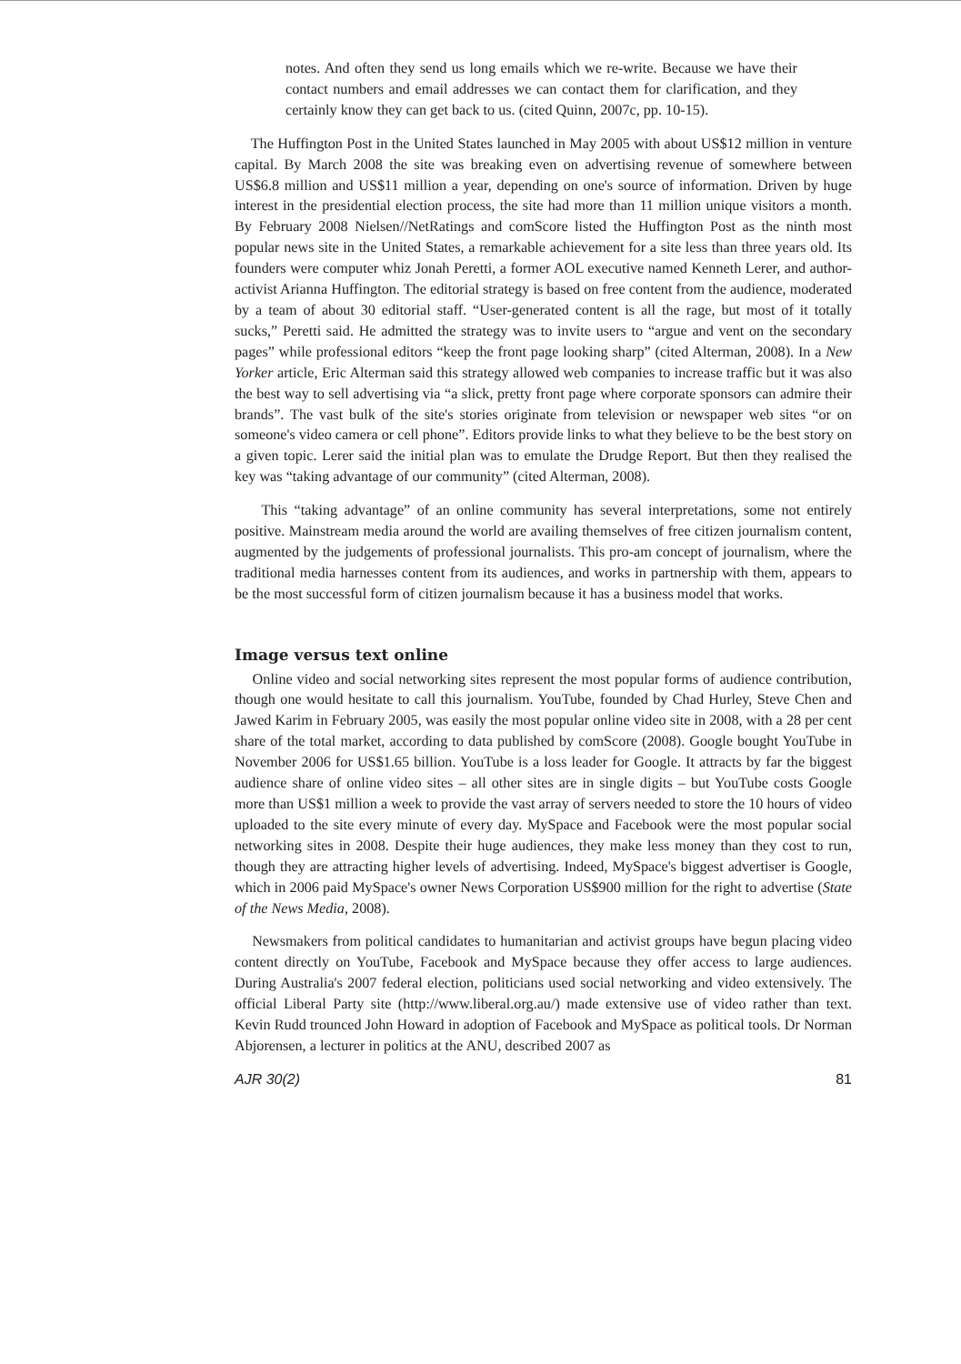notes. And often they send us long emails which we re-write. Because we have their contact numbers and email addresses we can contact them for clarification, and they certainly know they can get back to us. (cited Quinn, 2007c, pp. 10-15).
The Huffington Post in the United States launched in May 2005 with about US$12 million in venture capital. By March 2008 the site was breaking even on advertising revenue of somewhere between US$6.8 million and US$11 million a year, depending on one's source of information. Driven by huge interest in the presidential election process, the site had more than 11 million unique visitors a month. By February 2008 Nielsen//NetRatings and comScore listed the Huffington Post as the ninth most popular news site in the United States, a remarkable achievement for a site less than three years old. Its founders were computer whiz Jonah Peretti, a former AOL executive named Kenneth Lerer, and author-activist Arianna Huffington. The editorial strategy is based on free content from the audience, moderated by a team of about 30 editorial staff. “User-generated content is all the rage, but most of it totally sucks,” Peretti said. He admitted the strategy was to invite users to “argue and vent on the secondary pages” while professional editors “keep the front page looking sharp” (cited Alterman, 2008). In a New Yorker article, Eric Alterman said this strategy allowed web companies to increase traffic but it was also the best way to sell advertising via “a slick, pretty front page where corporate sponsors can admire their brands”. The vast bulk of the site's stories originate from television or newspaper web sites “or on someone's video camera or cell phone”. Editors provide links to what they believe to be the best story on a given topic. Lerer said the initial plan was to emulate the Drudge Report. But then they realised the key was “taking advantage of our community” (cited Alterman, 2008).
This “taking advantage” of an online community has several interpretations, some not entirely positive. Mainstream media around the world are availing themselves of free citizen journalism content, augmented by the judgements of professional journalists. This pro-am concept of journalism, where the traditional media harnesses content from its audiences, and works in partnership with them, appears to be the most successful form of citizen journalism because it has a business model that works.
Image versus text online
Online video and social networking sites represent the most popular forms of audience contribution, though one would hesitate to call this journalism. YouTube, founded by Chad Hurley, Steve Chen and Jawed Karim in February 2005, was easily the most popular online video site in 2008, with a 28 per cent share of the total market, according to data published by comScore (2008). Google bought YouTube in November 2006 for US$1.65 billion. YouTube is a loss leader for Google. It attracts by far the biggest audience share of online video sites – all other sites are in single digits – but YouTube costs Google more than US$1 million a week to provide the vast array of servers needed to store the 10 hours of video uploaded to the site every minute of every day. MySpace and Facebook were the most popular social networking sites in 2008. Despite their huge audiences, they make less money than they cost to run, though they are attracting higher levels of advertising. Indeed, MySpace's biggest advertiser is Google, which in 2006 paid MySpace's owner News Corporation US$900 million for the right to advertise (State of the News Media, 2008).
Newsmakers from political candidates to humanitarian and activist groups have begun placing video content directly on YouTube, Facebook and MySpace because they offer access to large audiences. During Australia's 2007 federal election, politicians used social networking and video extensively. The official Liberal Party site (http://www.liberal.org.au/) made extensive use of video rather than text. Kevin Rudd trounced John Howard in adoption of Facebook and MySpace as political tools. Dr Norman Abjorensen, a lecturer in politics at the ANU, described 2007 as
AJR 30(2) 81